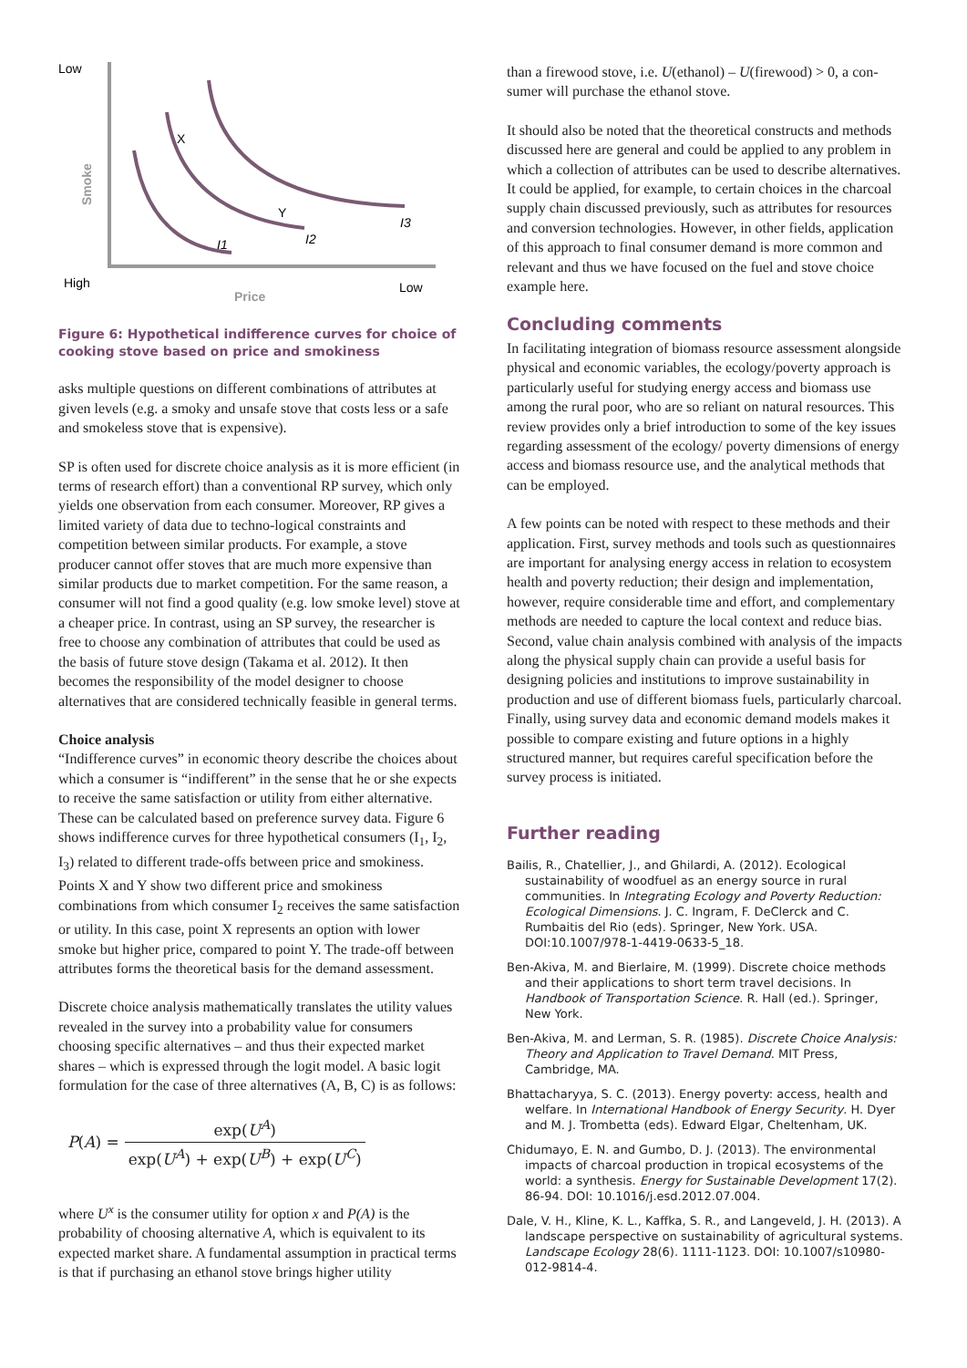Low
High
Low
Price
Smoke
X
Y
I1
I2
I3
Figure 6: Hypothetical indifference curves for choice of cooking stove based on price and smokiness
asks multiple questions on different combinations of attributes at given levels (e.g. a smoky and unsafe stove that costs less or a safe and smokeless stove that is expensive).
SP is often used for discrete choice analysis as it is more efficient (in terms of research effort) than a conventional RP survey, which only yields one observation from each consumer. Moreover, RP gives a limited variety of data due to techno-logical constraints and competition between similar products. For example, a stove producer cannot offer stoves that are much more expensive than similar products due to market competition. For the same reason, a consumer will not find a good quality (e.g. low smoke level) stove at a cheaper price. In contrast, using an SP survey, the researcher is free to choose any combination of attributes that could be used as the basis of future stove design (Takama et al. 2012). It then becomes the responsibility of the model designer to choose alternatives that are considered technically feasible in general terms.
Choice analysis
“Indifference curves” in economic theory describe the choices about which a consumer is “indifferent” in the sense that he or she expects to receive the same satisfaction or utility from either alternative. These can be calculated based on preference survey data. Figure 6 shows indifference curves for three hypothetical consumers (I<sub>1</sub>, I<sub>2</sub>, I<sub>3</sub>) related to different trade-offs between price and smokiness. Points X and Y show two different price and smokiness combinations from which consumer I<sub>2</sub> receives the same satisfaction or utility. In this case, point X represents an option with lower smoke but higher price, compared to point Y. The trade-off between attributes forms the theoretical basis for the demand assessment.
Discrete choice analysis mathematically translates the utility values revealed in the survey into a probability value for consumers choosing specific alternatives – and thus their expected market shares – which is expressed through the logit model. A basic logit formulation for the case of three alternatives (A, B, C) is as follows:
P (A) = exp(U<sup>A</sup>) exp(U<sup>A</sup>) + exp(U<sup>B</sup>) + exp(U<sup>C</sup>)
where U<sup>x</sup> is the consumer utility for option x and P(A) is the probability of choosing alternative A, which is equivalent to its expected market share. A fundamental assumption in practical terms is that if purchasing an ethanol stove brings higher utility
than a firewood stove, i.e. U(ethanol) – U(firewood) > 0, a con-sumer will purchase the ethanol stove.
It should also be noted that the theoretical constructs and methods discussed here are general and could be applied to any problem in which a collection of attributes can be used to describe alternatives. It could be applied, for example, to certain choices in the charcoal supply chain discussed previously, such as attributes for resources and conversion technologies. However, in other fields, application of this approach to final consumer demand is more common and relevant and thus we have focused on the fuel and stove choice example here.
Concluding comments
In facilitating integration of biomass resource assessment alongside physical and economic variables, the ecology/poverty approach is particularly useful for studying energy access and biomass use among the rural poor, who are so reliant on natural resources. This review provides only a brief introduction to some of the key issues regarding assessment of the ecology/ poverty dimensions of energy access and biomass resource use, and the analytical methods that can be employed.
A few points can be noted with respect to these methods and their application. First, survey methods and tools such as questionnaires are important for analysing energy access in relation to ecosystem health and poverty reduction; their design and implementation, however, require considerable time and effort, and complementary methods are needed to capture the local context and reduce bias. Second, value chain analysis combined with analysis of the impacts along the physical supply chain can provide a useful basis for designing policies and institutions to improve sustainability in production and use of different biomass fuels, particularly charcoal. Finally, using survey data and economic demand models makes it possible to compare existing and future options in a highly structured manner, but requires careful specification before the survey process is initiated.
Further reading
Bailis, R., Chatellier, J., and Ghilardi, A. (2012). Ecological sustainability of woodfuel as an energy source in rural communities. In Integrating Ecology and Poverty Reduction: Ecological Dimensions. J. C. Ingram, F. DeClerck and C. Rumbaitis del Rio (eds). Springer, New York. USA. DOI:10.1007/978-1-4419-0633-5_18.
Ben-Akiva, M. and Bierlaire, M. (1999). Discrete choice methods and their applications to short term travel decisions. In Handbook of Transportation Science. R. Hall (ed.). Springer, New York.
Ben-Akiva, M. and Lerman, S. R. (1985). Discrete Choice Analysis: Theory and Application to Travel Demand. MIT Press, Cambridge, MA.
Bhattacharyya, S. C. (2013). Energy poverty: access, health and welfare. In International Handbook of Energy Security. H. Dyer and M. J. Trombetta (eds). Edward Elgar, Cheltenham, UK.
Chidumayo, E. N. and Gumbo, D. J. (2013). The environmental impacts of charcoal production in tropical ecosystems of the world: a synthesis. Energy for Sustainable Development 17(2). 86-94. DOI: 10.1016/j.esd.2012.07.004.
Dale, V. H., Kline, K. L., Kaffka, S. R., and Langeveld, J. H. (2013). A landscape perspective on sustainability of agricultural systems. Landscape Ecology 28(6). 1111-1123. DOI: 10.1007/s10980-012-9814-4.